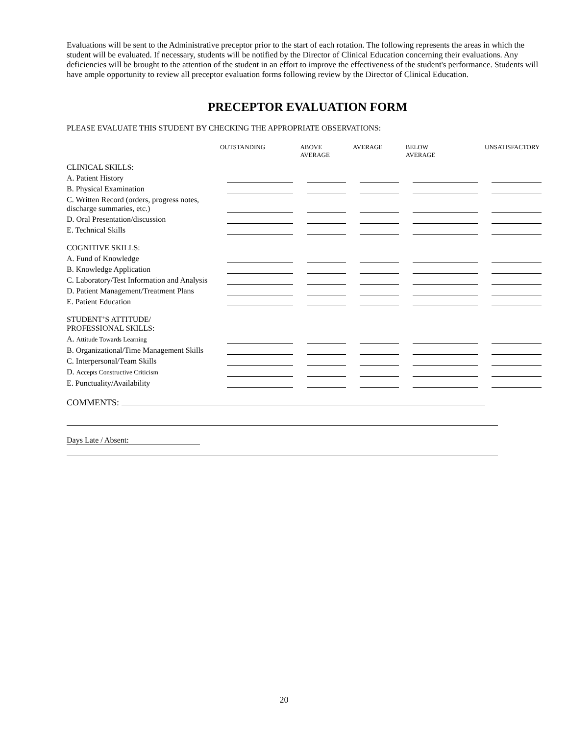Evaluations will be sent to the Administrative preceptor prior to the start of each rotation. The following represents the areas in which the student will be evaluated. If necessary, students will be notified by the Director of Clinical Education concerning their evaluations. Any deficiencies will be brought to the attention of the student in an effort to improve the effectiveness of the student's performance. Students will have ample opportunity to review all preceptor evaluation forms following review by the Director of Clinical Education.
PRECEPTOR EVALUATION FORM
PLEASE EVALUATE THIS STUDENT BY CHECKING THE APPROPRIATE OBSERVATIONS:
| | OUTSTANDING | ABOVE AVERAGE | AVERAGE | BELOW AVERAGE | UNSATISFACTORY |
| --- | --- | --- | --- | --- | --- |
| CLINICAL SKILLS: | | | | | |
| A. Patient History | | | | | |
| B. Physical Examination | | | | | |
| C. Written Record (orders, progress notes, discharge summaries, etc.) | | | | | |
| D. Oral Presentation/discussion | | | | | |
| E. Technical Skills | | | | | |
| COGNITIVE SKILLS: | | | | | |
| A. Fund of Knowledge | | | | | |
| B. Knowledge Application | | | | | |
| C. Laboratory/Test Information and Analysis | | | | | |
| D. Patient Management/Treatment Plans | | | | | |
| E. Patient Education | | | | | |
| STUDENT’S ATTITUDE/ PROFESSIONAL SKILLS: | | | | | |
| A. Attitude Towards Learning | | | | | |
| B. Organizational/Time Management Skills | | | | | |
| C. Interpersonal/Team Skills | | | | | |
| D. Accepts Constructive Criticism | | | | | |
| E. Punctuality/Availability | | | | | |
COMMENTS:
Days Late / Absent:
20